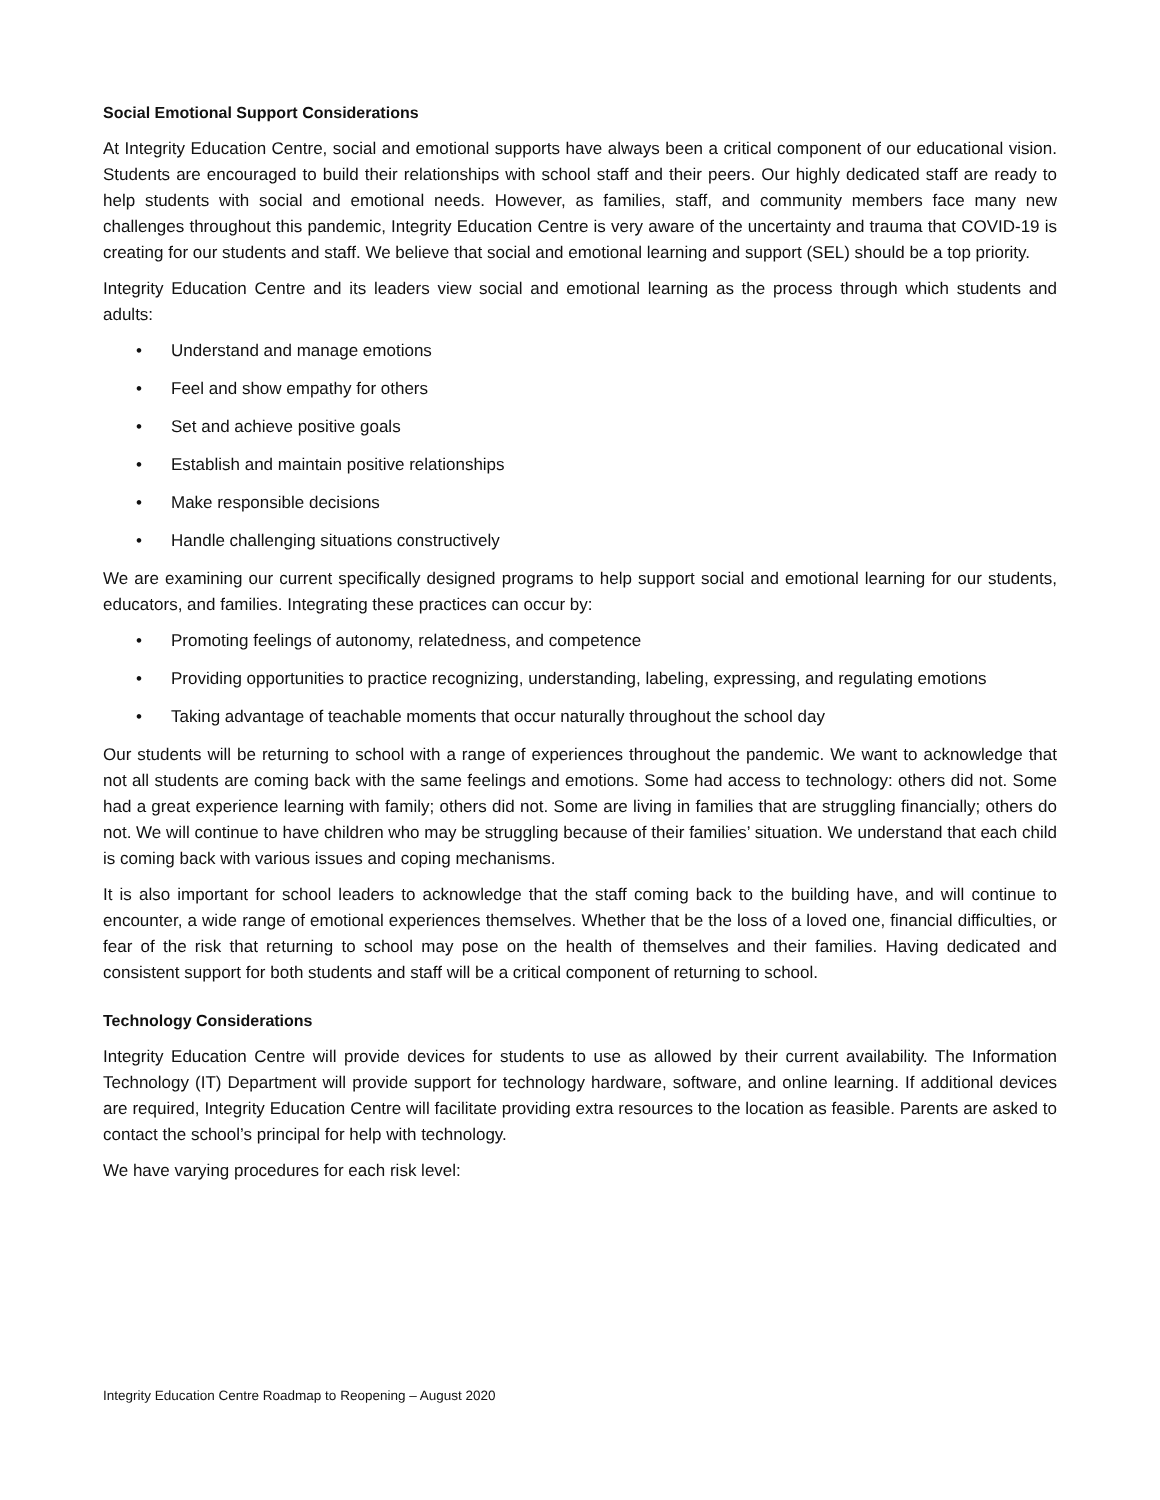Social Emotional Support Considerations
At Integrity Education Centre, social and emotional supports have always been a critical component of our educational vision. Students are encouraged to build their relationships with school staff and their peers. Our highly dedicated staff are ready to help students with social and emotional needs. However, as families, staff, and community members face many new challenges throughout this pandemic, Integrity Education Centre is very aware of the uncertainty and trauma that COVID-19 is creating for our students and staff. We believe that social and emotional learning and support (SEL) should be a top priority.
Integrity Education Centre and its leaders view social and emotional learning as the process through which students and adults:
• Understand and manage emotions
• Feel and show empathy for others
• Set and achieve positive goals
• Establish and maintain positive relationships
• Make responsible decisions
• Handle challenging situations constructively
We are examining our current specifically designed programs to help support social and emotional learning for our students, educators, and families. Integrating these practices can occur by:
• Promoting feelings of autonomy, relatedness, and competence
• Providing opportunities to practice recognizing, understanding, labeling, expressing, and regulating emotions
• Taking advantage of teachable moments that occur naturally throughout the school day
Our students will be returning to school with a range of experiences throughout the pandemic. We want to acknowledge that not all students are coming back with the same feelings and emotions. Some had access to technology: others did not. Some had a great experience learning with family; others did not. Some are living in families that are struggling financially; others do not. We will continue to have children who may be struggling because of their families’ situation. We understand that each child is coming back with various issues and coping mechanisms.
It is also important for school leaders to acknowledge that the staff coming back to the building have, and will continue to encounter, a wide range of emotional experiences themselves. Whether that be the loss of a loved one, financial difficulties, or fear of the risk that returning to school may pose on the health of themselves and their families. Having dedicated and consistent support for both students and staff will be a critical component of returning to school.
Technology Considerations
Integrity Education Centre will provide devices for students to use as allowed by their current availability. The Information Technology (IT) Department will provide support for technology hardware, software, and online learning. If additional devices are required, Integrity Education Centre will facilitate providing extra resources to the location as feasible. Parents are asked to contact the school’s principal for help with technology.
We have varying procedures for each risk level:
Integrity Education Centre Roadmap to Reopening – August 2020